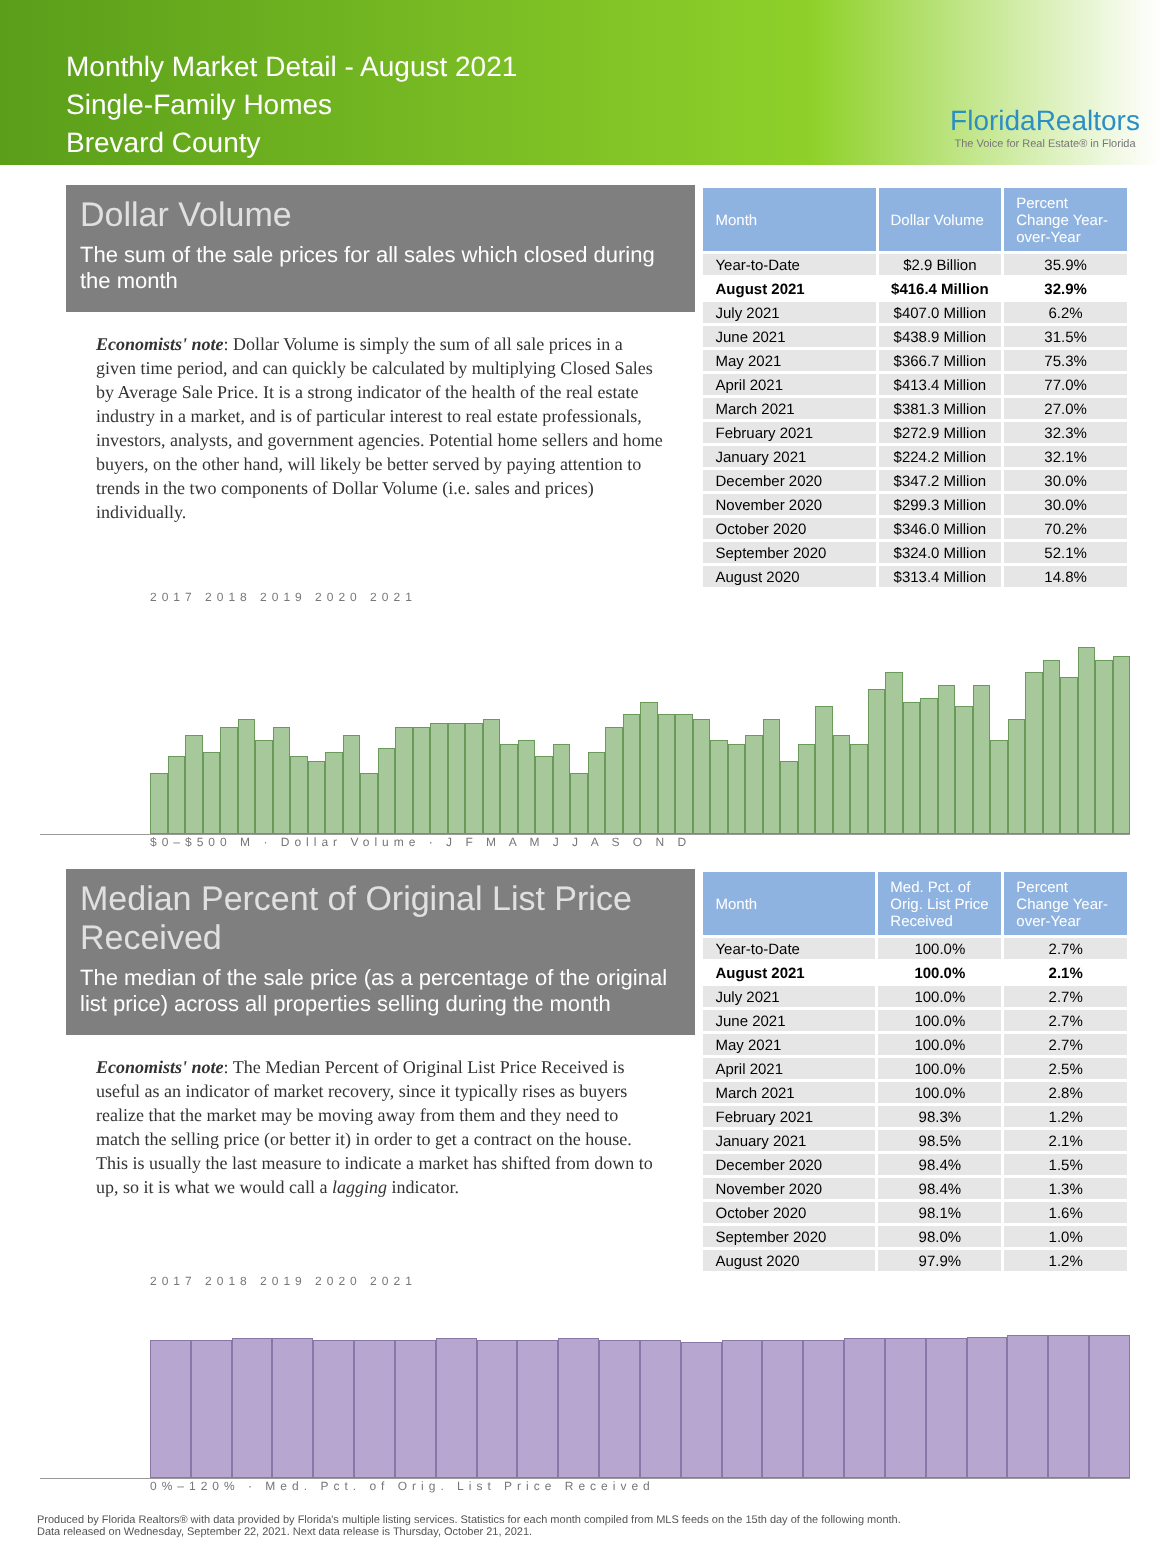Monthly Market Detail - August 2021
Single-Family Homes
Brevard County
FloridaRealtors
The Voice for Real Estate® in Florida
Dollar Volume
The sum of the sale prices for all sales which closed during the month
Economists' note: Dollar Volume is simply the sum of all sale prices in a given time period, and can quickly be calculated by multiplying Closed Sales by Average Sale Price. It is a strong indicator of the health of the real estate industry in a market, and is of particular interest to real estate professionals, investors, analysts, and government agencies. Potential home sellers and home buyers, on the other hand, will likely be better served by paying attention to trends in the two components of Dollar Volume (i.e. sales and prices) individually.
| Month | Dollar Volume | Percent Change Year-over-Year |
| --- | --- | --- |
| Year-to-Date | $2.9 Billion | 35.9% |
| August 2021 | $416.4 Million | 32.9% |
| July 2021 | $407.0 Million | 6.2% |
| June 2021 | $438.9 Million | 31.5% |
| May 2021 | $366.7 Million | 75.3% |
| April 2021 | $413.4 Million | 77.0% |
| March 2021 | $381.3 Million | 27.0% |
| February 2021 | $272.9 Million | 32.3% |
| January 2021 | $224.2 Million | 32.1% |
| December 2020 | $347.2 Million | 30.0% |
| November 2020 | $299.3 Million | 30.0% |
| October 2020 | $346.0 Million | 70.2% |
| September 2020 | $324.0 Million | 52.1% |
| August 2020 | $313.4 Million | 14.8% |
2017 2018 2019 2020 2021
$0–$500 M · Dollar Volume · J F M A M J J A S O N D
Median Percent of Original List Price Received
The median of the sale price (as a percentage of the original list price) across all properties selling during the month
Economists' note: The Median Percent of Original List Price Received is useful as an indicator of market recovery, since it typically rises as buyers realize that the market may be moving away from them and they need to match the selling price (or better it) in order to get a contract on the house. This is usually the last measure to indicate a market has shifted from down to up, so it is what we would call a lagging indicator.
| Month | Med. Pct. of Orig. List Price Received | Percent Change Year-over-Year |
| --- | --- | --- |
| Year-to-Date | 100.0% | 2.7% |
| August 2021 | 100.0% | 2.1% |
| July 2021 | 100.0% | 2.7% |
| June 2021 | 100.0% | 2.7% |
| May 2021 | 100.0% | 2.7% |
| April 2021 | 100.0% | 2.5% |
| March 2021 | 100.0% | 2.8% |
| February 2021 | 98.3% | 1.2% |
| January 2021 | 98.5% | 2.1% |
| December 2020 | 98.4% | 1.5% |
| November 2020 | 98.4% | 1.3% |
| October 2020 | 98.1% | 1.6% |
| September 2020 | 98.0% | 1.0% |
| August 2020 | 97.9% | 1.2% |
2017 2018 2019 2020 2021
0%–120% · Med. Pct. of Orig. List Price Received
Produced by Florida Realtors® with data provided by Florida's multiple listing services. Statistics for each month compiled from MLS feeds on the 15th day of the following month.
Data released on Wednesday, September 22, 2021. Next data release is Thursday, October 21, 2021.